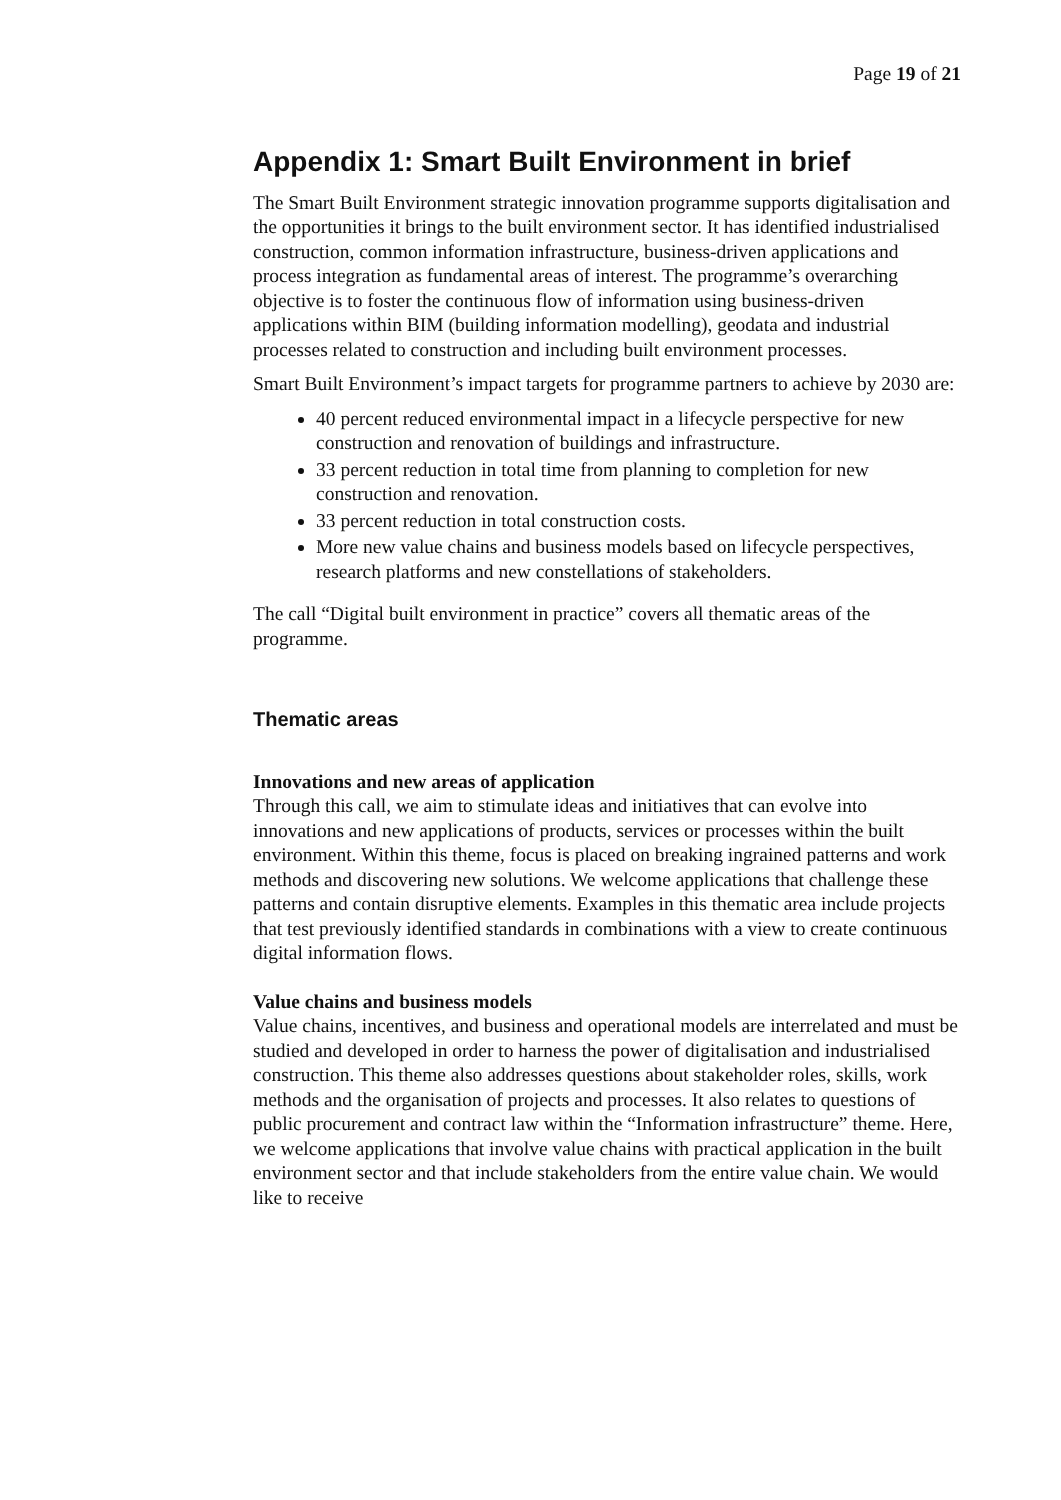Page 19 of 21
Appendix 1: Smart Built Environment in brief
The Smart Built Environment strategic innovation programme supports digitalisation and the opportunities it brings to the built environment sector. It has identified industrialised construction, common information infrastructure, business-driven applications and process integration as fundamental areas of interest. The programme’s overarching objective is to foster the continuous flow of information using business-driven applications within BIM (building information modelling), geodata and industrial processes related to construction and including built environment processes.
Smart Built Environment’s impact targets for programme partners to achieve by 2030 are:
40 percent reduced environmental impact in a lifecycle perspective for new construction and renovation of buildings and infrastructure.
33 percent reduction in total time from planning to completion for new construction and renovation.
33 percent reduction in total construction costs.
More new value chains and business models based on lifecycle perspectives, research platforms and new constellations of stakeholders.
The call “Digital built environment in practice” covers all thematic areas of the programme.
Thematic areas
Innovations and new areas of application
Through this call, we aim to stimulate ideas and initiatives that can evolve into innovations and new applications of products, services or processes within the built environment. Within this theme, focus is placed on breaking ingrained patterns and work methods and discovering new solutions. We welcome applications that challenge these patterns and contain disruptive elements. Examples in this thematic area include projects that test previously identified standards in combinations with a view to create continuous digital information flows.
Value chains and business models
Value chains, incentives, and business and operational models are interrelated and must be studied and developed in order to harness the power of digitalisation and industrialised construction. This theme also addresses questions about stakeholder roles, skills, work methods and the organisation of projects and processes. It also relates to questions of public procurement and contract law within the “Information infrastructure” theme. Here, we welcome applications that involve value chains with practical application in the built environment sector and that include stakeholders from the entire value chain. We would like to receive